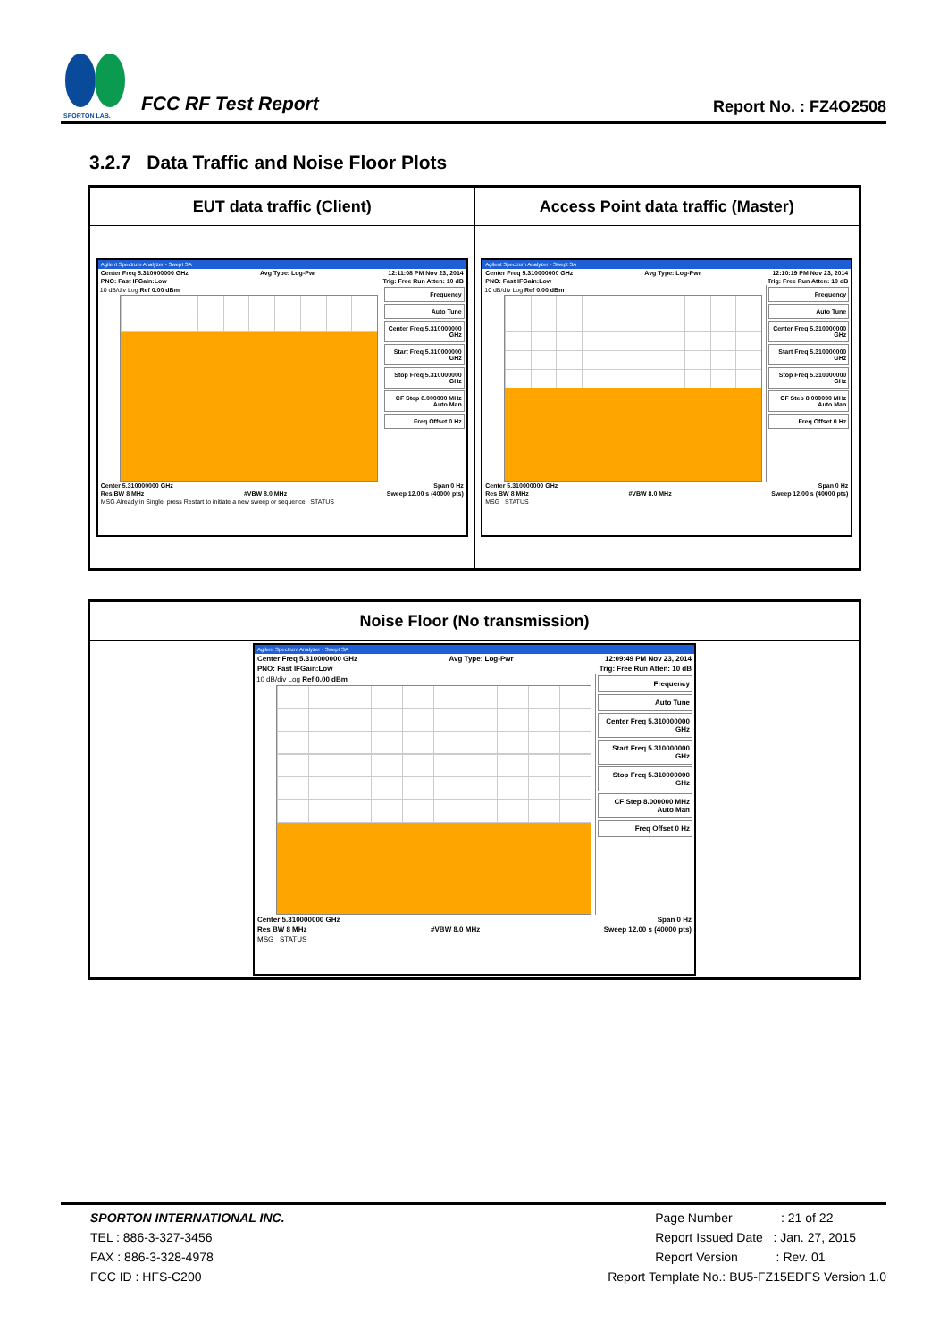SPORTON LAB.
FCC RF Test Report
Report No. : FZ4O2508
3.2.7 Data Traffic and Noise Floor Plots
| EUT data traffic (Client) | Access Point data traffic (Master) |
| --- | --- |
| Agilent Spectrum Analyzer - Swept SA Center Freq 5.310000000 GHz Avg Type: Log-Pwr 12:11:08 PM Nov 23, 2014 PNO: Fast IFGain:Low Trig: Free Run Atten: 10 dB 10 dB/div Log Ref 0.00 dBm Frequency Auto Tune Center Freq 5.310000000 GHz Start Freq 5.310000000 GHz Stop Freq 5.310000000 GHz CF Step 8.000000 MHz Auto Man Freq Offset 0 Hz Center 5.310000000 GHz Span 0 Hz Res BW 8 MHz #VBW 8.0 MHz Sweep 12.00 s (40000 pts) MSG Already in Single, press Restart to initiate a new sweep or sequence STATUS | Agilent Spectrum Analyzer - Swept SA Center Freq 5.310000000 GHz Avg Type: Log-Pwr 12:10:19 PM Nov 23, 2014 PNO: Fast IFGain:Low Trig: Free Run Atten: 10 dB 10 dB/div Log Ref 0.00 dBm Frequency Auto Tune Center Freq 5.310000000 GHz Start Freq 5.310000000 GHz Stop Freq 5.310000000 GHz CF Step 8.000000 MHz Auto Man Freq Offset 0 Hz Center 5.310000000 GHz Span 0 Hz Res BW 8 MHz #VBW 8.0 MHz Sweep 12.00 s (40000 pts) MSG STATUS |
| Noise Floor (No transmission) |
| --- |
| Agilent Spectrum Analyzer - Swept SA Center Freq 5.310000000 GHz Avg Type: Log-Pwr 12:09:49 PM Nov 23, 2014 PNO: Fast IFGain:Low Trig: Free Run Atten: 10 dB 10 dB/div Log Ref 0.00 dBm Frequency Auto Tune Center Freq 5.310000000 GHz Start Freq 5.310000000 GHz Stop Freq 5.310000000 GHz CF Step 8.000000 MHz Auto Man Freq Offset 0 Hz Center 5.310000000 GHz Span 0 Hz Res BW 8 MHz #VBW 8.0 MHz Sweep 12.00 s (40000 pts) MSG STATUS |
SPORTON INTERNATIONAL INC.
TEL : 886-3-327-3456
FAX : 886-3-328-4978
FCC ID : HFS-C200
Page Number : 21 of 22
Report Issued Date : Jan. 27, 2015
Report Version : Rev. 01
Report Template No.: BU5-FZ15EDFS Version 1.0